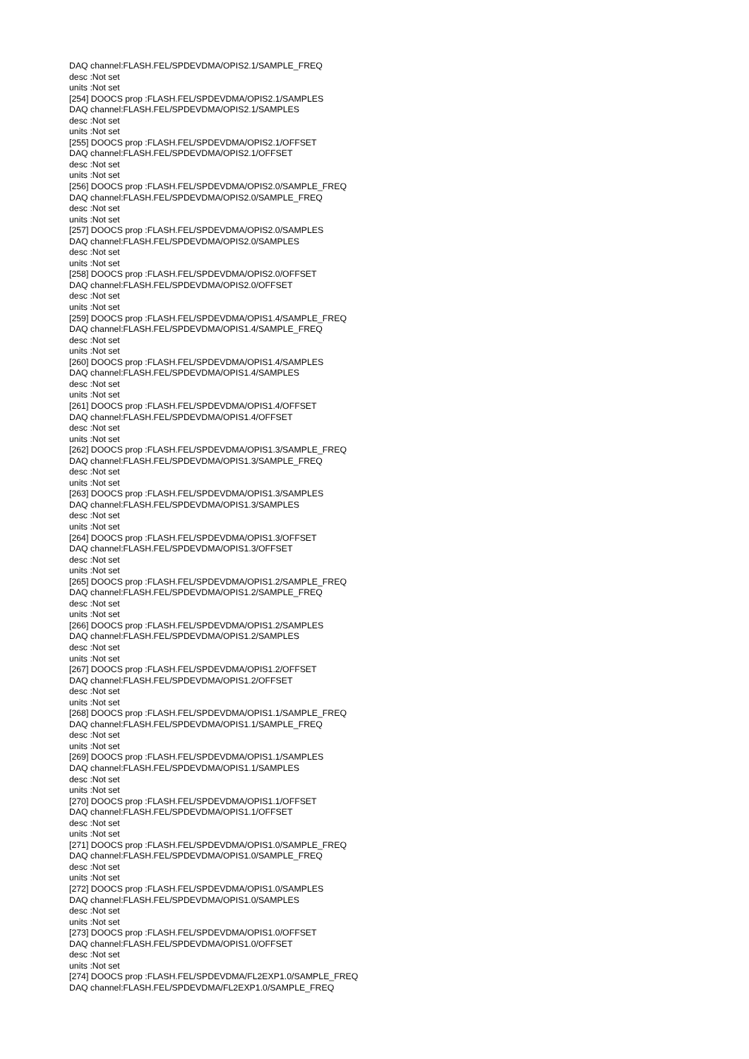DAQ channel:FLASH.FEL/SPDEVDMA/OPIS2.1/SAMPLE_FREQ
desc :Not set
units :Not set
[254] DOOCS prop :FLASH.FEL/SPDEVDMA/OPIS2.1/SAMPLES
DAQ channel:FLASH.FEL/SPDEVDMA/OPIS2.1/SAMPLES
desc :Not set
units :Not set
[255] DOOCS prop :FLASH.FEL/SPDEVDMA/OPIS2.1/OFFSET
DAQ channel:FLASH.FEL/SPDEVDMA/OPIS2.1/OFFSET
desc :Not set
units :Not set
[256] DOOCS prop :FLASH.FEL/SPDEVDMA/OPIS2.0/SAMPLE_FREQ
DAQ channel:FLASH.FEL/SPDEVDMA/OPIS2.0/SAMPLE_FREQ
desc :Not set
units :Not set
[257] DOOCS prop :FLASH.FEL/SPDEVDMA/OPIS2.0/SAMPLES
DAQ channel:FLASH.FEL/SPDEVDMA/OPIS2.0/SAMPLES
desc :Not set
units :Not set
[258] DOOCS prop :FLASH.FEL/SPDEVDMA/OPIS2.0/OFFSET
DAQ channel:FLASH.FEL/SPDEVDMA/OPIS2.0/OFFSET
desc :Not set
units :Not set
[259] DOOCS prop :FLASH.FEL/SPDEVDMA/OPIS1.4/SAMPLE_FREQ
DAQ channel:FLASH.FEL/SPDEVDMA/OPIS1.4/SAMPLE_FREQ
desc :Not set
units :Not set
[260] DOOCS prop :FLASH.FEL/SPDEVDMA/OPIS1.4/SAMPLES
DAQ channel:FLASH.FEL/SPDEVDMA/OPIS1.4/SAMPLES
desc :Not set
units :Not set
[261] DOOCS prop :FLASH.FEL/SPDEVDMA/OPIS1.4/OFFSET
DAQ channel:FLASH.FEL/SPDEVDMA/OPIS1.4/OFFSET
desc :Not set
units :Not set
[262] DOOCS prop :FLASH.FEL/SPDEVDMA/OPIS1.3/SAMPLE_FREQ
DAQ channel:FLASH.FEL/SPDEVDMA/OPIS1.3/SAMPLE_FREQ
desc :Not set
units :Not set
[263] DOOCS prop :FLASH.FEL/SPDEVDMA/OPIS1.3/SAMPLES
DAQ channel:FLASH.FEL/SPDEVDMA/OPIS1.3/SAMPLES
desc :Not set
units :Not set
[264] DOOCS prop :FLASH.FEL/SPDEVDMA/OPIS1.3/OFFSET
DAQ channel:FLASH.FEL/SPDEVDMA/OPIS1.3/OFFSET
desc :Not set
units :Not set
[265] DOOCS prop :FLASH.FEL/SPDEVDMA/OPIS1.2/SAMPLE_FREQ
DAQ channel:FLASH.FEL/SPDEVDMA/OPIS1.2/SAMPLE_FREQ
desc :Not set
units :Not set
[266] DOOCS prop :FLASH.FEL/SPDEVDMA/OPIS1.2/SAMPLES
DAQ channel:FLASH.FEL/SPDEVDMA/OPIS1.2/SAMPLES
desc :Not set
units :Not set
[267] DOOCS prop :FLASH.FEL/SPDEVDMA/OPIS1.2/OFFSET
DAQ channel:FLASH.FEL/SPDEVDMA/OPIS1.2/OFFSET
desc :Not set
units :Not set
[268] DOOCS prop :FLASH.FEL/SPDEVDMA/OPIS1.1/SAMPLE_FREQ
DAQ channel:FLASH.FEL/SPDEVDMA/OPIS1.1/SAMPLE_FREQ
desc :Not set
units :Not set
[269] DOOCS prop :FLASH.FEL/SPDEVDMA/OPIS1.1/SAMPLES
DAQ channel:FLASH.FEL/SPDEVDMA/OPIS1.1/SAMPLES
desc :Not set
units :Not set
[270] DOOCS prop :FLASH.FEL/SPDEVDMA/OPIS1.1/OFFSET
DAQ channel:FLASH.FEL/SPDEVDMA/OPIS1.1/OFFSET
desc :Not set
units :Not set
[271] DOOCS prop :FLASH.FEL/SPDEVDMA/OPIS1.0/SAMPLE_FREQ
DAQ channel:FLASH.FEL/SPDEVDMA/OPIS1.0/SAMPLE_FREQ
desc :Not set
units :Not set
[272] DOOCS prop :FLASH.FEL/SPDEVDMA/OPIS1.0/SAMPLES
DAQ channel:FLASH.FEL/SPDEVDMA/OPIS1.0/SAMPLES
desc :Not set
units :Not set
[273] DOOCS prop :FLASH.FEL/SPDEVDMA/OPIS1.0/OFFSET
DAQ channel:FLASH.FEL/SPDEVDMA/OPIS1.0/OFFSET
desc :Not set
units :Not set
[274] DOOCS prop :FLASH.FEL/SPDEVDMA/FL2EXP1.0/SAMPLE_FREQ
DAQ channel:FLASH.FEL/SPDEVDMA/FL2EXP1.0/SAMPLE_FREQ